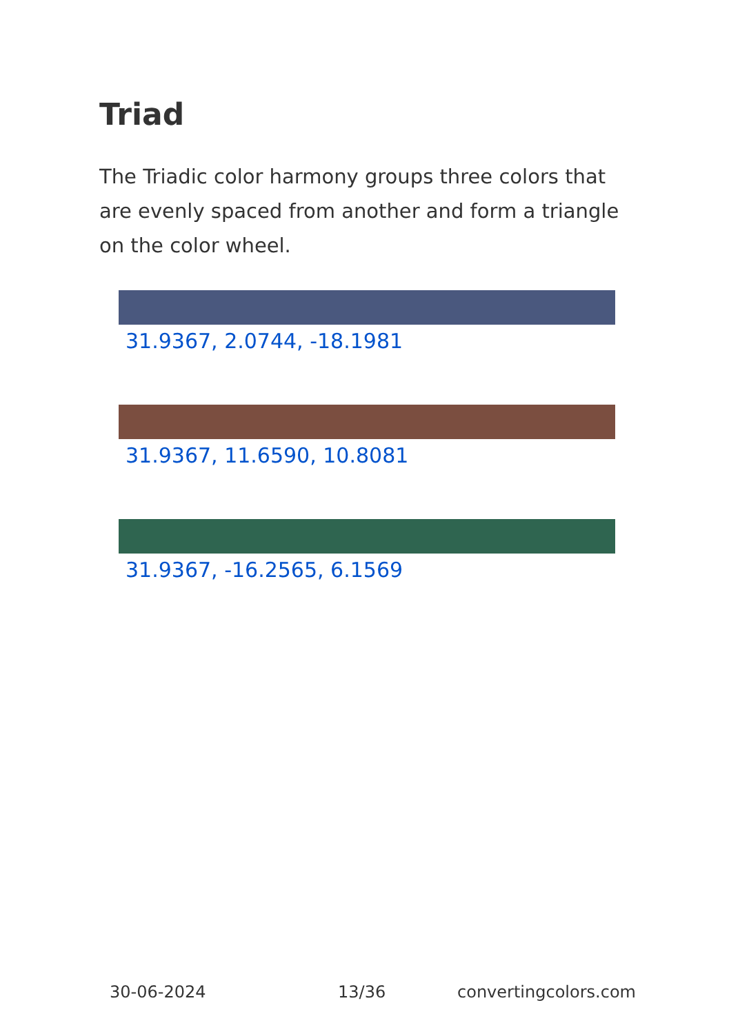Triad
The Triadic color harmony groups three colors that are evenly spaced from another and form a triangle on the color wheel.
31.9367, 2.0744, -18.1981
31.9367, 11.6590, 10.8081
31.9367, -16.2565, 6.1569
30-06-2024 13/36 convertingcolors.com